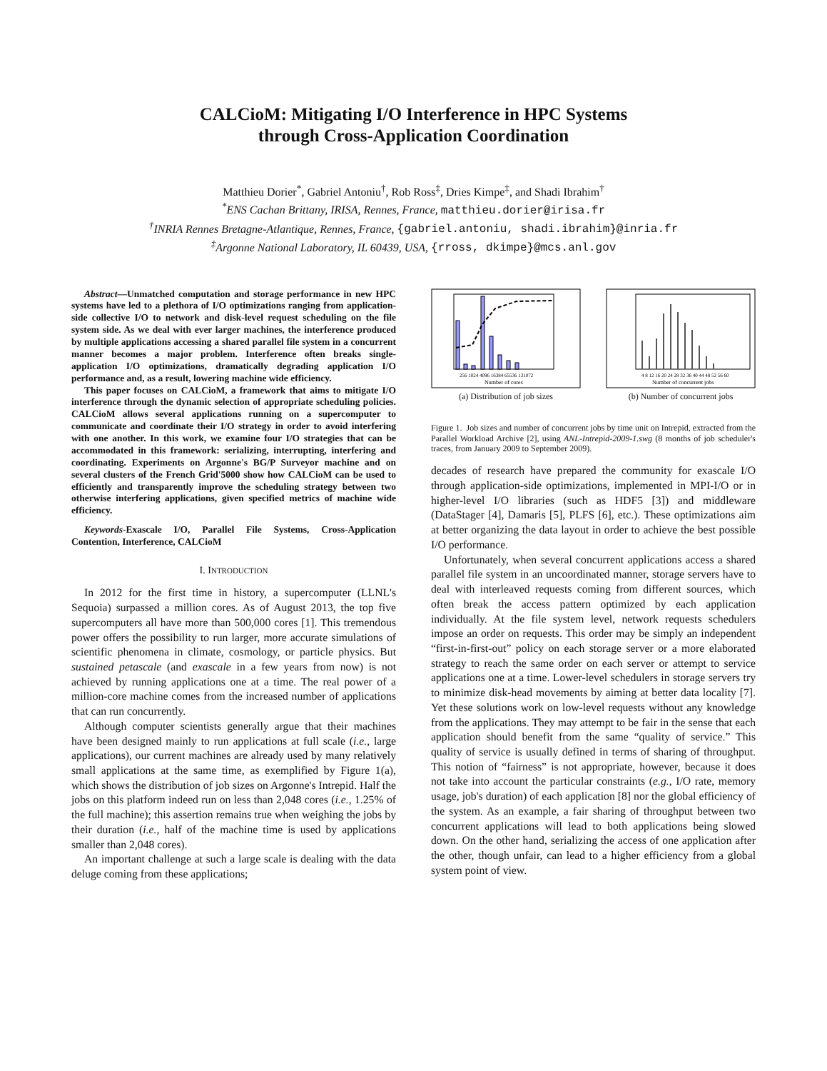CALCioM: Mitigating I/O Interference in HPC Systems
through Cross-Application Coordination
Matthieu Dorier<sup>*</sup>, Gabriel Antoniu<sup>†</sup>, Rob Ross<sup>‡</sup>, Dries Kimpe<sup>‡</sup>, and Shadi Ibrahim<sup>†</sup>
<sup>*</sup> ENS Cachan Brittany, IRISA, Rennes, France, matthieu.dorier@irisa.fr
<sup>†</sup> INRIA Rennes Bretagne-Atlantique, Rennes, France, {gabriel.antoniu, shadi.ibrahim}@inria.fr
<sup>‡</sup> Argonne National Laboratory, IL 60439, USA, {rross, dkimpe}@mcs.anl.gov
Abstract—Unmatched computation and storage performance in new HPC systems have led to a plethora of I/O optimizations ranging from application-side collective I/O to network and disk-level request scheduling on the file system side. As we deal with ever larger machines, the interference produced by multiple applications accessing a shared parallel file system in a concurrent manner becomes a major problem. Interference often breaks single-application I/O optimizations, dramatically degrading application I/O performance and, as a result, lowering machine wide efficiency.
This paper focuses on CALCioM, a framework that aims to mitigate I/O interference through the dynamic selection of appropriate scheduling policies. CALCioM allows several applications running on a supercomputer to communicate and coordinate their I/O strategy in order to avoid interfering with one another. In this work, we examine four I/O strategies that can be accommodated in this framework: serializing, interrupting, interfering and coordinating. Experiments on Argonne's BG/P Surveyor machine and on several clusters of the French Grid'5000 show how CALCioM can be used to efficiently and transparently improve the scheduling strategy between two otherwise interfering applications, given specified metrics of machine wide efficiency.
Keywords-Exascale I/O, Parallel File Systems, Cross-Application Contention, Interference, CALCioM
I. INTRODUCTION
In 2012 for the first time in history, a supercomputer (LLNL's Sequoia) surpassed a million cores. As of August 2013, the top five supercomputers all have more than 500,000 cores [1]. This tremendous power offers the possibility to run larger, more accurate simulations of scientific phenomena in climate, cosmology, or particle physics. But sustained petascale (and exascale in a few years from now) is not achieved by running applications one at a time. The real power of a million-core machine comes from the increased number of applications that can run concurrently.
Although computer scientists generally argue that their machines have been designed mainly to run applications at full scale (i.e., large applications), our current machines are already used by many relatively small applications at the same time, as exemplified by Figure 1(a), which shows the distribution of job sizes on Argonne's Intrepid. Half the jobs on this platform indeed run on less than 2,048 cores (i.e., 1.25% of the full machine); this assertion remains true when weighing the jobs by their duration (i.e., half of the machine time is used by applications smaller than 2,048 cores).
An important challenge at such a large scale is dealing with the data deluge coming from these applications;
256 1024 4096 16384 65536 131072
Number of cores
(a) Distribution of job sizes
4 8 12 16 20 24 28 32 36 40 44 48 52 56 60
Number of concurrent jobs
(b) Number of concurrent jobs
Figure 1. Job sizes and number of concurrent jobs by time unit on Intrepid, extracted from the Parallel Workload Archive [2], using ANL-Intrepid-2009-1.swg (8 months of job scheduler's traces, from January 2009 to September 2009).
decades of research have prepared the community for exascale I/O through application-side optimizations, implemented in MPI-I/O or in higher-level I/O libraries (such as HDF5 [3]) and middleware (DataStager [4], Damaris [5], PLFS [6], etc.). These optimizations aim at better organizing the data layout in order to achieve the best possible I/O performance.
Unfortunately, when several concurrent applications access a shared parallel file system in an uncoordinated manner, storage servers have to deal with interleaved requests coming from different sources, which often break the access pattern optimized by each application individually. At the file system level, network requests schedulers impose an order on requests. This order may be simply an independent “first-in-first-out” policy on each storage server or a more elaborated strategy to reach the same order on each server or attempt to service applications one at a time. Lower-level schedulers in storage servers try to minimize disk-head movements by aiming at better data locality [7]. Yet these solutions work on low-level requests without any knowledge from the applications. They may attempt to be fair in the sense that each application should benefit from the same “quality of service.” This quality of service is usually defined in terms of sharing of throughput. This notion of “fairness” is not appropriate, however, because it does not take into account the particular constraints (e.g., I/O rate, memory usage, job's duration) of each application [8] nor the global efficiency of the system. As an example, a fair sharing of throughput between two concurrent applications will lead to both applications being slowed down. On the other hand, serializing the access of one application after the other, though unfair, can lead to a higher efficiency from a global system point of view.